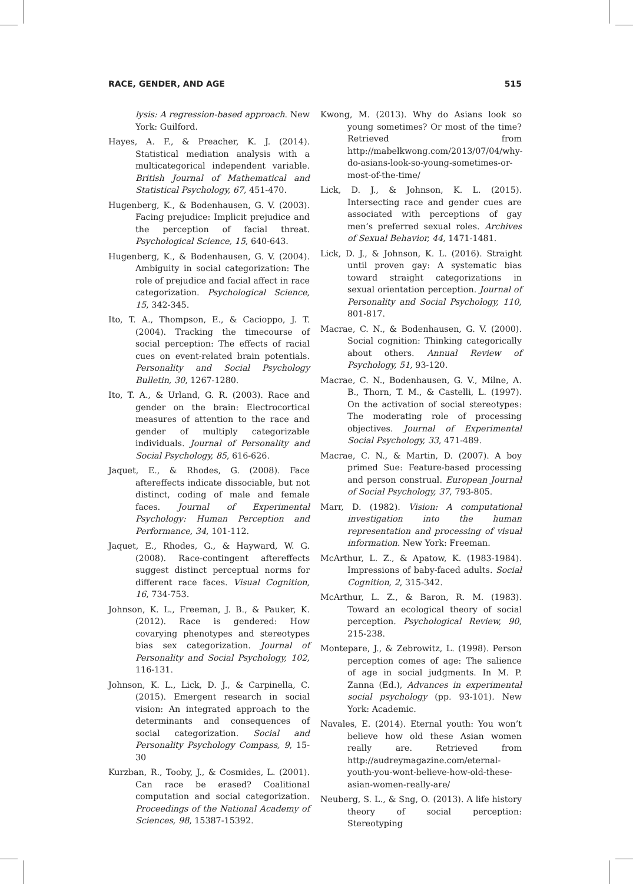RACE, GENDER, AND AGE 515
lysis: A regression-based approach. New York: Guilford.
Hayes, A. F., & Preacher, K. J. (2014). Statistical mediation analysis with a multicategorical independent variable. British Journal of Mathematical and Statistical Psychology, 67, 451-470.
Hugenberg, K., & Bodenhausen, G. V. (2003). Facing prejudice: Implicit prejudice and the perception of facial threat. Psychological Science, 15, 640-643.
Hugenberg, K., & Bodenhausen, G. V. (2004). Ambiguity in social categorization: The role of prejudice and facial affect in race categorization. Psychological Science, 15, 342-345.
Ito, T. A., Thompson, E., & Cacioppo, J. T. (2004). Tracking the timecourse of social perception: The effects of racial cues on event-related brain potentials. Personality and Social Psychology Bulletin, 30, 1267-1280.
Ito, T. A., & Urland, G. R. (2003). Race and gender on the brain: Electrocortical measures of attention to the race and gender of multiply categorizable individuals. Journal of Personality and Social Psychology, 85, 616-626.
Jaquet, E., & Rhodes, G. (2008). Face aftereffects indicate dissociable, but not distinct, coding of male and female faces. Journal of Experimental Psychology: Human Perception and Performance, 34, 101-112.
Jaquet, E., Rhodes, G., & Hayward, W. G. (2008). Race-contingent aftereffects suggest distinct perceptual norms for different race faces. Visual Cognition, 16, 734-753.
Johnson, K. L., Freeman, J. B., & Pauker, K. (2012). Race is gendered: How covarying phenotypes and stereotypes bias sex categorization. Journal of Personality and Social Psychology, 102, 116-131.
Johnson, K. L., Lick, D. J., & Carpinella, C. (2015). Emergent research in social vision: An integrated approach to the determinants and consequences of social categorization. Social and Personality Psychology Compass, 9, 15-30
Kurzban, R., Tooby, J., & Cosmides, L. (2001). Can race be erased? Coalitional computation and social categorization. Proceedings of the National Academy of Sciences, 98, 15387-15392.
Kwong, M. (2013). Why do Asians look so young sometimes? Or most of the time? Retrieved from http://mabelkwong.com/2013/07/04/why-do-asians-look-so-young-sometimes-or-most-of-the-time/
Lick, D. J., & Johnson, K. L. (2015). Intersecting race and gender cues are associated with perceptions of gay men’s preferred sexual roles. Archives of Sexual Behavior, 44, 1471-1481.
Lick, D. J., & Johnson, K. L. (2016). Straight until proven gay: A systematic bias toward straight categorizations in sexual orientation perception. Journal of Personality and Social Psychology, 110, 801-817.
Macrae, C. N., & Bodenhausen, G. V. (2000). Social cognition: Thinking categorically about others. Annual Review of Psychology, 51, 93-120.
Macrae, C. N., Bodenhausen, G. V., Milne, A. B., Thorn, T. M., & Castelli, L. (1997). On the activation of social stereotypes: The moderating role of processing objectives. Journal of Experimental Social Psychology, 33, 471-489.
Macrae, C. N., & Martin, D. (2007). A boy primed Sue: Feature-based processing and person construal. European Journal of Social Psychology, 37, 793-805.
Marr, D. (1982). Vision: A computational investigation into the human representation and processing of visual information. New York: Freeman.
McArthur, L. Z., & Apatow, K. (1983-1984). Impressions of baby-faced adults. Social Cognition, 2, 315-342.
McArthur, L. Z., & Baron, R. M. (1983). Toward an ecological theory of social perception. Psychological Review, 90, 215-238.
Montepare, J., & Zebrowitz, L. (1998). Person perception comes of age: The salience of age in social judgments. In M. P. Zanna (Ed.), Advances in experimental social psychology (pp. 93-101). New York: Academic.
Navales, E. (2014). Eternal youth: You won’t believe how old these Asian women really are. Retrieved from http://audreymagazine.com/eternal-youth-you-wont-believe-how-old-these-asian-women-really-are/
Neuberg, S. L., & Sng, O. (2013). A life history theory of social perception: Stereotyping